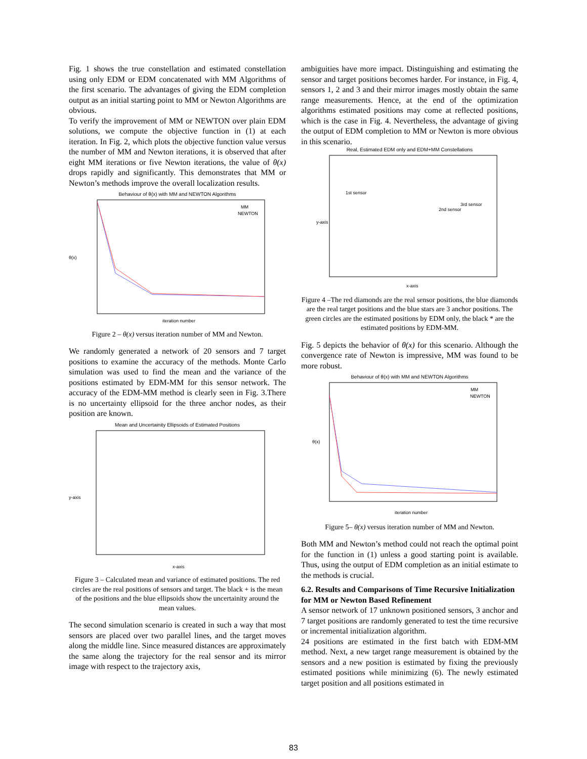Fig. 1 shows the true constellation and estimated constellation using only EDM or EDM concatenated with MM Algorithms of the first scenario. The advantages of giving the EDM completion output as an initial starting point to MM or Newton Algorithms are obvious.
To verify the improvement of MM or NEWTON over plain EDM solutions, we compute the objective function in (1) at each iteration. In Fig. 2, which plots the objective function value versus the number of MM and Newton iterations, it is observed that after eight MM iterations or five Newton iterations, the value of θ(x) drops rapidly and significantly. This demonstrates that MM or Newton’s methods improve the overall localization results.
Behaviour of θ(x) with MM and NEWTON Algorithms
MM
NEWTON
θ(x)
iteration number
Figure 2 – θ(x) versus iteration number of MM and Newton.
We randomly generated a network of 20 sensors and 7 target positions to examine the accuracy of the methods. Monte Carlo simulation was used to find the mean and the variance of the positions estimated by EDM-MM for this sensor network. The accuracy of the EDM-MM method is clearly seen in Fig. 3.There is no uncertainty ellipsoid for the three anchor nodes, as their position are known.
Mean and Uncertainity Ellipsoids of Estimated Positions
y-axis
x-axis
Figure 3 – Calculated mean and variance of estimated positions. The red circles are the real positions of sensors and target. The black + is the mean of the positions and the blue ellipsoids show the uncertainity around the mean values.
The second simulation scenario is created in such a way that most sensors are placed over two parallel lines, and the target moves along the middle line. Since measured distances are approximately the same along the trajectory for the real sensor and its mirror image with respect to the trajectory axis,
ambiguities have more impact. Distinguishing and estimating the sensor and target positions becomes harder. For instance, in Fig. 4, sensors 1, 2 and 3 and their mirror images mostly obtain the same range measurements. Hence, at the end of the optimization algorithms estimated positions may come at reflected positions, which is the case in Fig. 4. Nevertheless, the advantage of giving the output of EDM completion to MM or Newton is more obvious in this scenario.
Real, Estimated EDM only and EDM+MM Constellations
1st sensor
2nd sensor
3rd sensor
y-axis
x-axis
Figure 4 –The red diamonds are the real sensor positions, the blue diamonds are the real target positions and the blue stars are 3 anchor positions. The green circles are the estimated positions by EDM only, the black * are the estimated positions by EDM-MM.
Fig. 5 depicts the behavior of θ(x) for this scenario. Although the convergence rate of Newton is impressive, MM was found to be more robust.
Behaviour of θ(x) with MM and NEWTON Algorithms
MM
NEWTON
θ(x)
iteration number
Figure 5– θ(x) versus iteration number of MM and Newton.
Both MM and Newton’s method could not reach the optimal point for the function in (1) unless a good starting point is available. Thus, using the output of EDM completion as an initial estimate to the methods is crucial.
6.2. Results and Comparisons of Time Recursive Initialization for MM or Newton Based Refinement
A sensor network of 17 unknown positioned sensors, 3 anchor and 7 target positions are randomly generated to test the time recursive or incremental initialization algorithm.
24 positions are estimated in the first batch with EDM-MM method. Next, a new target range measurement is obtained by the sensors and a new position is estimated by fixing the previously estimated positions while minimizing (6). The newly estimated target position and all positions estimated in
83